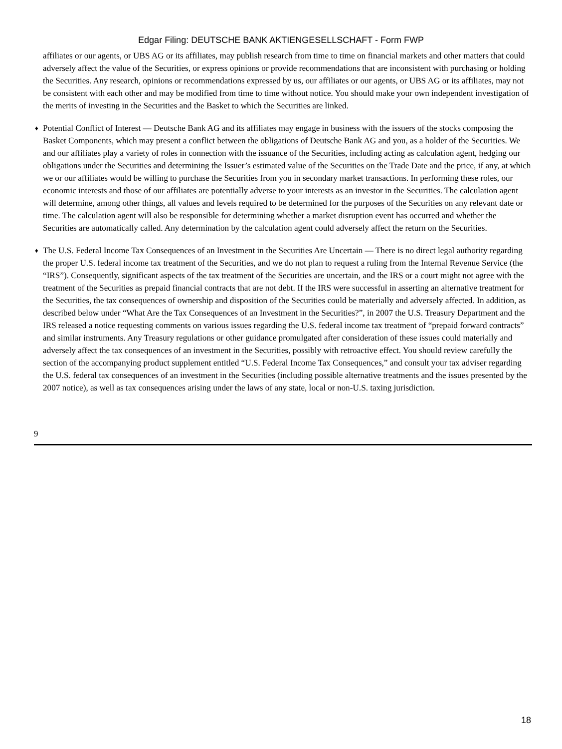Edgar Filing: DEUTSCHE BANK AKTIENGESELLSCHAFT - Form FWP
affiliates or our agents, or UBS AG or its affiliates, may publish research from time to time on financial markets and other matters that could adversely affect the value of the Securities, or express opinions or provide recommendations that are inconsistent with purchasing or holding the Securities. Any research, opinions or recommendations expressed by us, our affiliates or our agents, or UBS AG or its affiliates, may not be consistent with each other and may be modified from time to time without notice. You should make your own independent investigation of the merits of investing in the Securities and the Basket to which the Securities are linked.
♦ Potential Conflict of Interest — Deutsche Bank AG and its affiliates may engage in business with the issuers of the stocks composing the Basket Components, which may present a conflict between the obligations of Deutsche Bank AG and you, as a holder of the Securities. We and our affiliates play a variety of roles in connection with the issuance of the Securities, including acting as calculation agent, hedging our obligations under the Securities and determining the Issuer’s estimated value of the Securities on the Trade Date and the price, if any, at which we or our affiliates would be willing to purchase the Securities from you in secondary market transactions. In performing these roles, our economic interests and those of our affiliates are potentially adverse to your interests as an investor in the Securities. The calculation agent will determine, among other things, all values and levels required to be determined for the purposes of the Securities on any relevant date or time. The calculation agent will also be responsible for determining whether a market disruption event has occurred and whether the Securities are automatically called. Any determination by the calculation agent could adversely affect the return on the Securities.
♦ The U.S. Federal Income Tax Consequences of an Investment in the Securities Are Uncertain — There is no direct legal authority regarding the proper U.S. federal income tax treatment of the Securities, and we do not plan to request a ruling from the Internal Revenue Service (the “IRS”). Consequently, significant aspects of the tax treatment of the Securities are uncertain, and the IRS or a court might not agree with the treatment of the Securities as prepaid financial contracts that are not debt. If the IRS were successful in asserting an alternative treatment for the Securities, the tax consequences of ownership and disposition of the Securities could be materially and adversely affected. In addition, as described below under “What Are the Tax Consequences of an Investment in the Securities?”, in 2007 the U.S. Treasury Department and the IRS released a notice requesting comments on various issues regarding the U.S. federal income tax treatment of “prepaid forward contracts” and similar instruments. Any Treasury regulations or other guidance promulgated after consideration of these issues could materially and adversely affect the tax consequences of an investment in the Securities, possibly with retroactive effect. You should review carefully the section of the accompanying product supplement entitled “U.S. Federal Income Tax Consequences,” and consult your tax adviser regarding the U.S. federal tax consequences of an investment in the Securities (including possible alternative treatments and the issues presented by the 2007 notice), as well as tax consequences arising under the laws of any state, local or non-U.S. taxing jurisdiction.
9
18